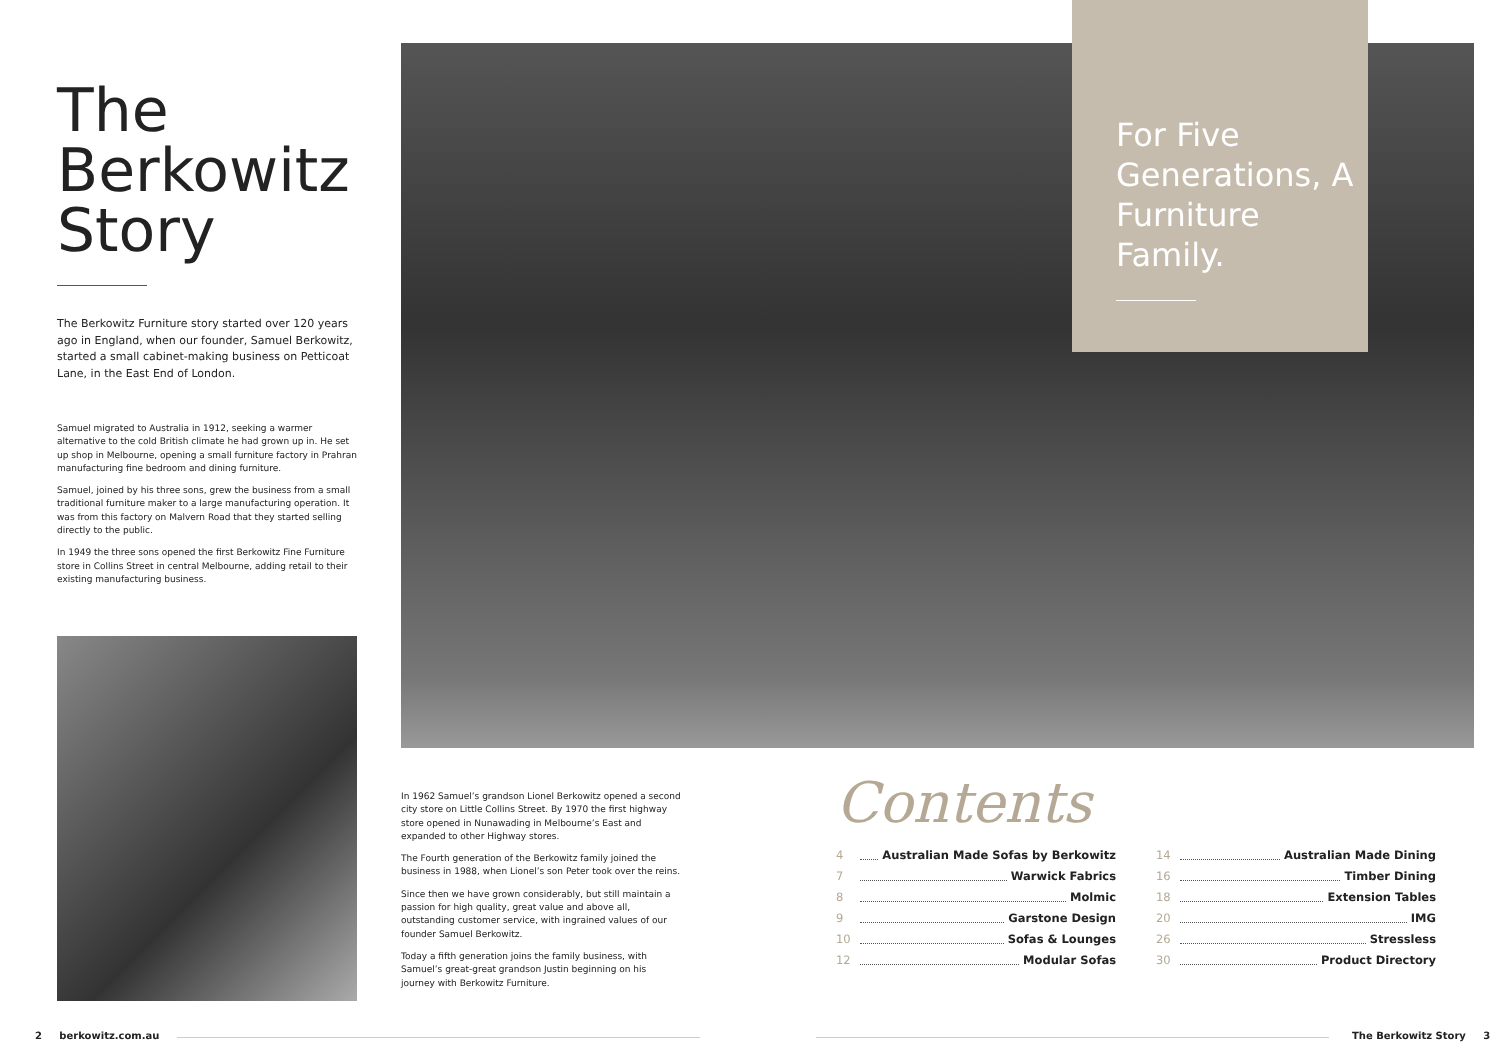The Berkowitz Story
The Berkowitz Furniture story started over 120 years ago in England, when our founder, Samuel Berkowitz, started a small cabinet-making business on Petticoat Lane, in the East End of London.
Samuel migrated to Australia in 1912, seeking a warmer alternative to the cold British climate he had grown up in. He set up shop in Melbourne, opening a small furniture factory in Prahran manufacturing fine bedroom and dining furniture.
Samuel, joined by his three sons, grew the business from a small traditional furniture maker to a large manufacturing operation. It was from this factory on Malvern Road that they started selling directly to the public.
In 1949 the three sons opened the first Berkowitz Fine Furniture store in Collins Street in central Melbourne, adding retail to their existing manufacturing business.
For Five Generations, A Furniture Family.
In 1962 Samuel’s grandson Lionel Berkowitz opened a second city store on Little Collins Street. By 1970 the first highway store opened in Nunawading in Melbourne’s East and expanded to other Highway stores.
The Fourth generation of the Berkowitz family joined the business in 1988, when Lionel’s son Peter took over the reins.
Since then we have grown considerably, but still maintain a passion for high quality, great value and above all, outstanding customer service, with ingrained values of our founder Samuel Berkowitz.
Today a fifth generation joins the family business, with Samuel’s great-great grandson Justin beginning on his journey with Berkowitz Furniture.
Contents
4 Australian Made Sofas by Berkowitz
7 Warwick Fabrics
8 Molmic
9 Garstone Design
10 Sofas & Lounges
12 Modular Sofas
14 Australian Made Dining
16 Timber Dining
18 Extension Tables
20 IMG
26 Stressless
30 Product Directory
2 berkowitz.com.au The Berkowitz Story 3